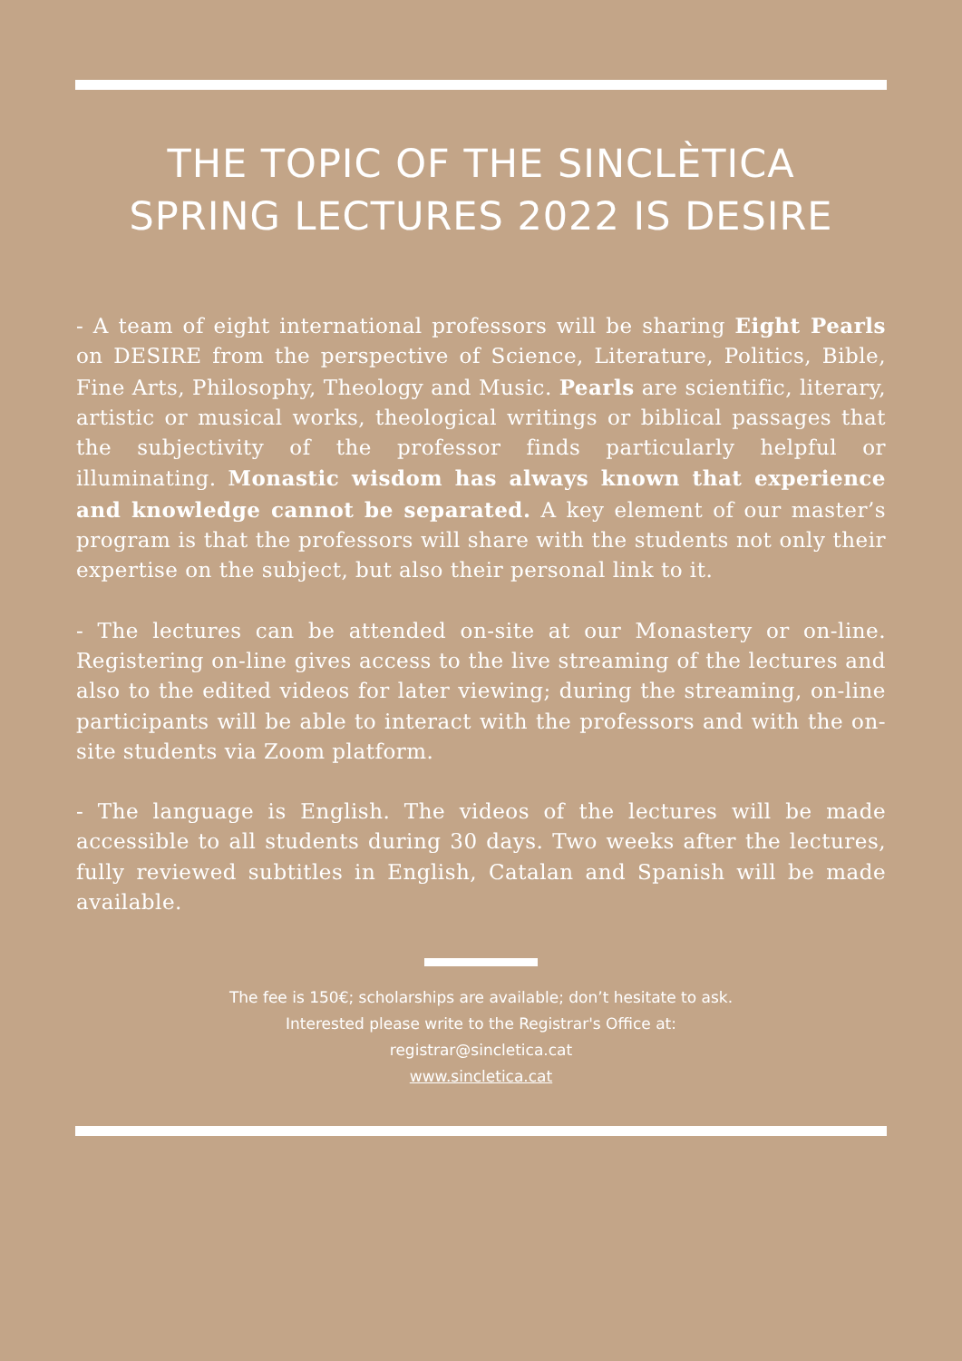THE TOPIC OF THE SINCLÈTICA SPRING LECTURES 2022 IS DESIRE
- A team of eight international professors will be sharing Eight Pearls on DESIRE from the perspective of Science, Literature, Politics, Bible, Fine Arts, Philosophy, Theology and Music. Pearls are scientific, literary, artistic or musical works, theological writings or biblical passages that the subjectivity of the professor finds particularly helpful or illuminating. Monastic wisdom has always known that experience and knowledge cannot be separated. A key element of our master’s program is that the professors will share with the students not only their expertise on the subject, but also their personal link to it.
- The lectures can be attended on-site at our Monastery or on-line. Registering on-line gives access to the live streaming of the lectures and also to the edited videos for later viewing; during the streaming, on-line participants will be able to interact with the professors and with the on-site students via Zoom platform.
- The language is English. The videos of the lectures will be made accessible to all students during 30 days. Two weeks after the lectures, fully reviewed subtitles in English, Catalan and Spanish will be made available.
The fee is 150€; scholarships are available; don’t hesitate to ask.
Interested please write to the Registrar's Office at:
registrar@sincletica.cat
www.sincletica.cat